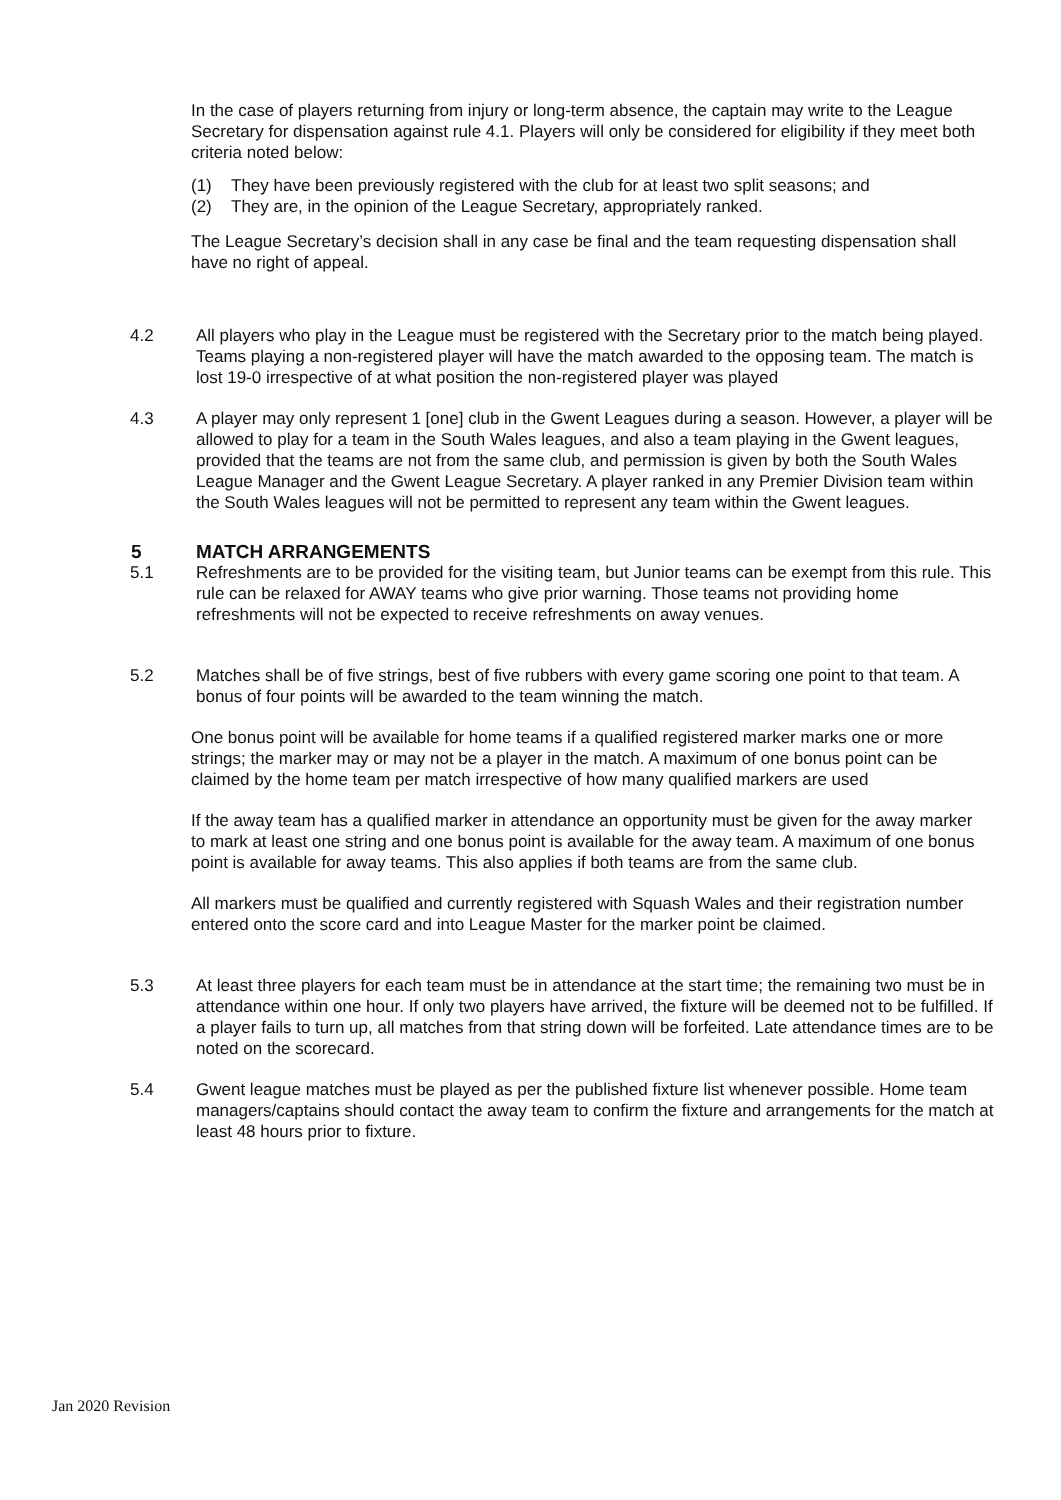In the case of players returning from injury or long-term absence, the captain may write to the League Secretary for dispensation against rule 4.1. Players will only be considered for eligibility if they meet both criteria noted below:
(1) They have been previously registered with the club for at least two split seasons; and
(2) They are, in the opinion of the League Secretary, appropriately ranked.
The League Secretary’s decision shall in any case be final and the team requesting dispensation shall have no right of appeal.
4.2 All players who play in the League must be registered with the Secretary prior to the match being played. Teams playing a non-registered player will have the match awarded to the opposing team. The match is lost 19-0 irrespective of at what position the non-registered player was played
4.3 A player may only represent 1 [one] club in the Gwent Leagues during a season. However, a player will be allowed to play for a team in the South Wales leagues, and also a team playing in the Gwent leagues, provided that the teams are not from the same club, and permission is given by both the South Wales League Manager and the Gwent League Secretary. A player ranked in any Premier Division team within the South Wales leagues will not be permitted to represent any team within the Gwent leagues.
5 MATCH ARRANGEMENTS
5.1 Refreshments are to be provided for the visiting team, but Junior teams can be exempt from this rule. This rule can be relaxed for AWAY teams who give prior warning. Those teams not providing home refreshments will not be expected to receive refreshments on away venues.
5.2 Matches shall be of five strings, best of five rubbers with every game scoring one point to that team. A bonus of four points will be awarded to the team winning the match.
One bonus point will be available for home teams if a qualified registered marker marks one or more strings; the marker may or may not be a player in the match. A maximum of one bonus point can be claimed by the home team per match irrespective of how many qualified markers are used
If the away team has a qualified marker in attendance an opportunity must be given for the away marker to mark at least one string and one bonus point is available for the away team. A maximum of one bonus point is available for away teams. This also applies if both teams are from the same club.
All markers must be qualified and currently registered with Squash Wales and their registration number entered onto the score card and into League Master for the marker point be claimed.
5.3 At least three players for each team must be in attendance at the start time; the remaining two must be in attendance within one hour. If only two players have arrived, the fixture will be deemed not to be fulfilled. If a player fails to turn up, all matches from that string down will be forfeited. Late attendance times are to be noted on the scorecard.
5.4 Gwent league matches must be played as per the published fixture list whenever possible. Home team managers/captains should contact the away team to confirm the fixture and arrangements for the match at least 48 hours prior to fixture.
Jan 2020 Revision